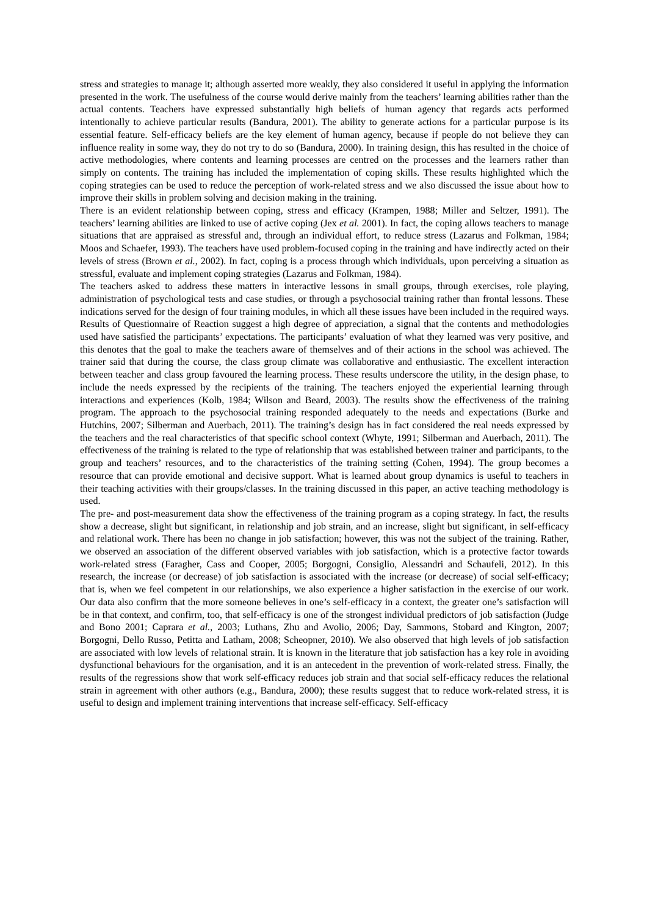stress and strategies to manage it; although asserted more weakly, they also considered it useful in applying the information presented in the work. The usefulness of the course would derive mainly from the teachers’ learning abilities rather than the actual contents. Teachers have expressed substantially high beliefs of human agency that regards acts performed intentionally to achieve particular results (Bandura, 2001). The ability to generate actions for a particular purpose is its essential feature. Self-efficacy beliefs are the key element of human agency, because if people do not believe they can influence reality in some way, they do not try to do so (Bandura, 2000). In training design, this has resulted in the choice of active methodologies, where contents and learning processes are centred on the processes and the learners rather than simply on contents. The training has included the implementation of coping skills. These results highlighted which the coping strategies can be used to reduce the perception of work-related stress and we also discussed the issue about how to improve their skills in problem solving and decision making in the training.
There is an evident relationship between coping, stress and efficacy (Krampen, 1988; Miller and Seltzer, 1991). The teachers’ learning abilities are linked to use of active coping (Jex et al. 2001). In fact, the coping allows teachers to manage situations that are appraised as stressful and, through an individual effort, to reduce stress (Lazarus and Folkman, 1984; Moos and Schaefer, 1993). The teachers have used problem-focused coping in the training and have indirectly acted on their levels of stress (Brown et al., 2002). In fact, coping is a process through which individuals, upon perceiving a situation as stressful, evaluate and implement coping strategies (Lazarus and Folkman, 1984).
The teachers asked to address these matters in interactive lessons in small groups, through exercises, role playing, administration of psychological tests and case studies, or through a psychosocial training rather than frontal lessons. These indications served for the design of four training modules, in which all these issues have been included in the required ways. Results of Questionnaire of Reaction suggest a high degree of appreciation, a signal that the contents and methodologies used have satisfied the participants’ expectations. The participants’ evaluation of what they learned was very positive, and this denotes that the goal to make the teachers aware of themselves and of their actions in the school was achieved. The trainer said that during the course, the class group climate was collaborative and enthusiastic. The excellent interaction between teacher and class group favoured the learning process. These results underscore the utility, in the design phase, to include the needs expressed by the recipients of the training. The teachers enjoyed the experiential learning through interactions and experiences (Kolb, 1984; Wilson and Beard, 2003). The results show the effectiveness of the training program. The approach to the psychosocial training responded adequately to the needs and expectations (Burke and Hutchins, 2007; Silberman and Auerbach, 2011). The training’s design has in fact considered the real needs expressed by the teachers and the real characteristics of that specific school context (Whyte, 1991; Silberman and Auerbach, 2011). The effectiveness of the training is related to the type of relationship that was established between trainer and participants, to the group and teachers’ resources, and to the characteristics of the training setting (Cohen, 1994). The group becomes a resource that can provide emotional and decisive support. What is learned about group dynamics is useful to teachers in their teaching activities with their groups/classes. In the training discussed in this paper, an active teaching methodology is used.
The pre- and post-measurement data show the effectiveness of the training program as a coping strategy. In fact, the results show a decrease, slight but significant, in relationship and job strain, and an increase, slight but significant, in self-efficacy and relational work. There has been no change in job satisfaction; however, this was not the subject of the training. Rather, we observed an association of the different observed variables with job satisfaction, which is a protective factor towards work-related stress (Faragher, Cass and Cooper, 2005; Borgogni, Consiglio, Alessandri and Schaufeli, 2012). In this research, the increase (or decrease) of job satisfaction is associated with the increase (or decrease) of social self-efficacy; that is, when we feel competent in our relationships, we also experience a higher satisfaction in the exercise of our work. Our data also confirm that the more someone believes in one’s self-efficacy in a context, the greater one’s satisfaction will be in that context, and confirm, too, that self-efficacy is one of the strongest individual predictors of job satisfaction (Judge and Bono 2001; Caprara et al., 2003; Luthans, Zhu and Avolio, 2006; Day, Sammons, Stobard and Kington, 2007; Borgogni, Dello Russo, Petitta and Latham, 2008; Scheopner, 2010). We also observed that high levels of job satisfaction are associated with low levels of relational strain. It is known in the literature that job satisfaction has a key role in avoiding dysfunctional behaviours for the organisation, and it is an antecedent in the prevention of work-related stress. Finally, the results of the regressions show that work self-efficacy reduces job strain and that social self-efficacy reduces the relational strain in agreement with other authors (e.g., Bandura, 2000); these results suggest that to reduce work-related stress, it is useful to design and implement training interventions that increase self-efficacy. Self-efficacy